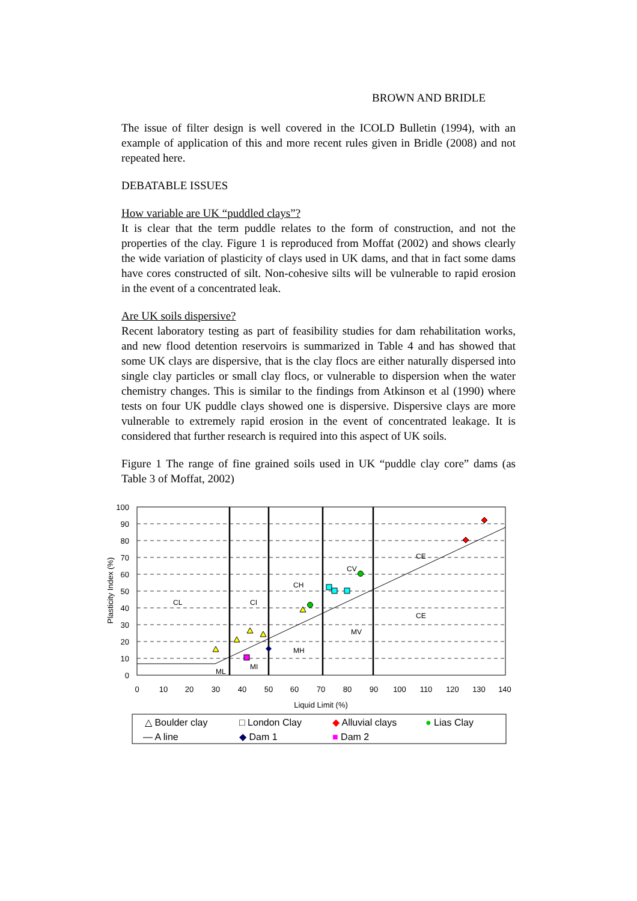BROWN AND BRIDLE
The issue of filter design is well covered in the ICOLD Bulletin (1994), with an example of application of this and more recent rules given in Bridle (2008) and not repeated here.
DEBATABLE ISSUES
How variable are UK “puddled clays”?
It is clear that the term puddle relates to the form of construction, and not the properties of the clay. Figure 1 is reproduced from Moffat (2002) and shows clearly the wide variation of plasticity of clays used in UK dams, and that in fact some dams have cores constructed of silt. Non-cohesive silts will be vulnerable to rapid erosion in the event of a concentrated leak.
Are UK soils dispersive?
Recent laboratory testing as part of feasibility studies for dam rehabilitation works, and new flood detention reservoirs is summarized in Table 4 and has showed that some UK clays are dispersive, that is the clay flocs are either naturally dispersed into single clay particles or small clay flocs, or vulnerable to dispersion when the water chemistry changes. This is similar to the findings from Atkinson et al (1990) where tests on four UK puddle clays showed one is dispersive. Dispersive clays are more vulnerable to extremely rapid erosion in the event of concentrated leakage. It is considered that further research is required into this aspect of UK soils.
Figure 1 The range of fine grained soils used in UK “puddle clay core” dams (as Table 3 of Moffat, 2002)
100
90
80
70
60
50
40
30
20
10
0
0
10
20
30
40
50
60
70
80
90
100
110
120
130
140
Liquid Limit (%)
Plasticity Index (%)
CL
CI
CH
CV
CE
CE
MV
MH
MI
ML
△ Boulder clay
□ London Clay
◆ Alluvial clays
● Lias Clay
— A line
◆ Dam 1
■ Dam 2